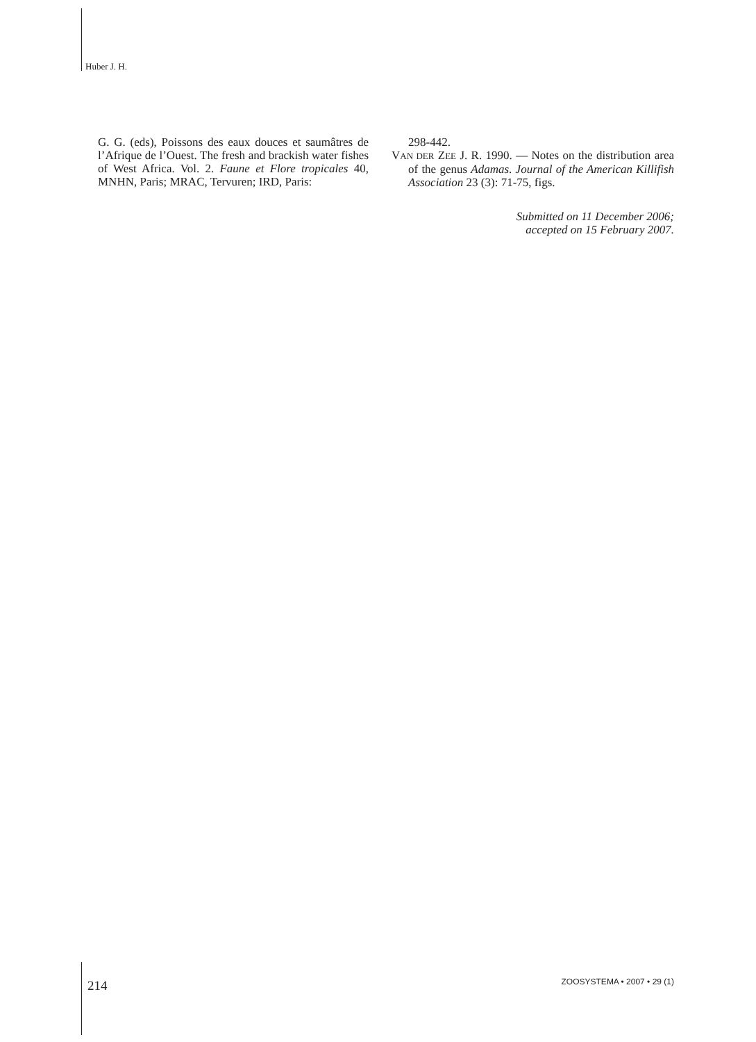Huber J. H.
G. G. (eds), Poissons des eaux douces et saumâtres de l’Afrique de l’Ouest. The fresh and brackish water fishes of West Africa. Vol. 2. Faune et Flore tropicales 40, MNHN, Paris; MRAC, Tervuren; IRD, Paris:
298-442.
VAN DER ZEE J. R. 1990. — Notes on the distribution area of the genus Adamas. Journal of the American Killifish Association 23 (3): 71-75, figs.
Submitted on 11 December 2006;
accepted on 15 February 2007.
214 ZOOSYSTEMA • 2007 • 29 (1)